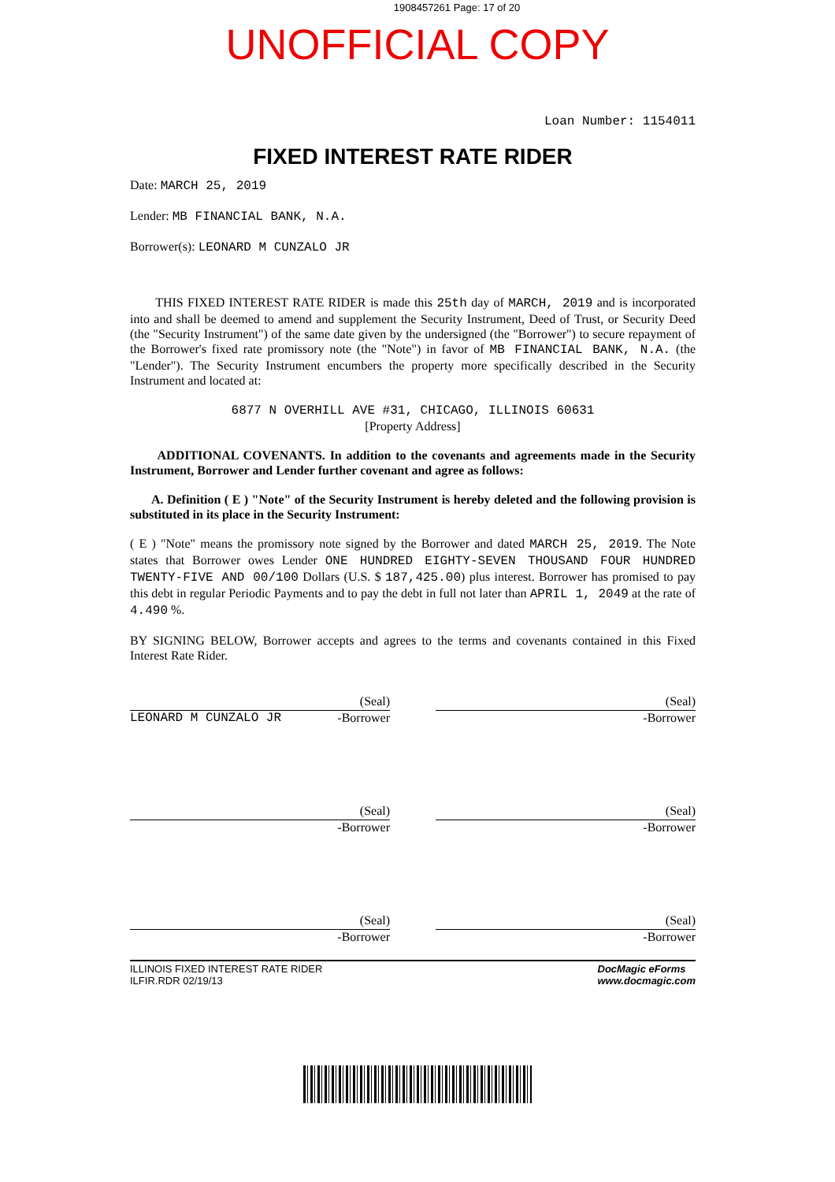1908457261 Page: 17 of 20
UNOFFICIAL COPY
Loan Number: 1154011
FIXED INTEREST RATE RIDER
Date: MARCH 25, 2019
Lender: MB FINANCIAL BANK, N.A.
Borrower(s): LEONARD M CUNZALO JR
THIS FIXED INTEREST RATE RIDER is made this 25th day of MARCH, 2019 and is incorporated into and shall be deemed to amend and supplement the Security Instrument, Deed of Trust, or Security Deed (the "Security Instrument") of the same date given by the undersigned (the "Borrower") to secure repayment of the Borrower's fixed rate promissory note (the "Note") in favor of MB FINANCIAL BANK, N.A. (the "Lender"). The Security Instrument encumbers the property more specifically described in the Security Instrument and located at:
6877 N OVERHILL AVE #31, CHICAGO, ILLINOIS 60631
[Property Address]
ADDITIONAL COVENANTS. In addition to the covenants and agreements made in the Security Instrument, Borrower and Lender further covenant and agree as follows:
A. Definition ( E ) "Note" of the Security Instrument is hereby deleted and the following provision is substituted in its place in the Security Instrument:
( E ) "Note" means the promissory note signed by the Borrower and dated MARCH 25, 2019. The Note states that Borrower owes Lender ONE HUNDRED EIGHTY-SEVEN THOUSAND FOUR HUNDRED TWENTY-FIVE AND 00/100 Dollars (U.S. $ 187,425.00) plus interest. Borrower has promised to pay this debt in regular Periodic Payments and to pay the debt in full not later than APRIL 1, 2049 at the rate of 4.490 %.
BY SIGNING BELOW, Borrower accepts and agrees to the terms and covenants contained in this Fixed Interest Rate Rider.
(Seal)
LEONARD M CUNZALO JR -Borrower
(Seal)
-Borrower
(Seal)
-Borrower
(Seal)
-Borrower
(Seal)
-Borrower
(Seal)
-Borrower
ILLINOIS FIXED INTEREST RATE RIDER
ILFIR.RDR 02/19/13
DocMagic eForms
www.docmagic.com